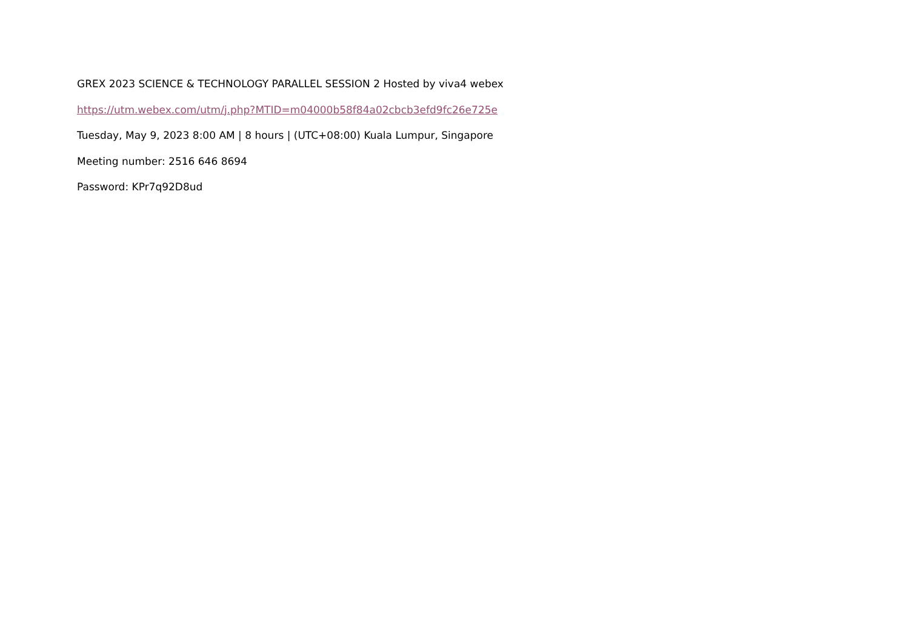GREX 2023 SCIENCE & TECHNOLOGY PARALLEL SESSION 2 Hosted by viva4 webex
https://utm.webex.com/utm/j.php?MTID=m04000b58f84a02cbcb3efd9fc26e725e
Tuesday, May 9, 2023 8:00 AM | 8 hours | (UTC+08:00) Kuala Lumpur, Singapore
Meeting number: 2516 646 8694
Password: KPr7q92D8ud